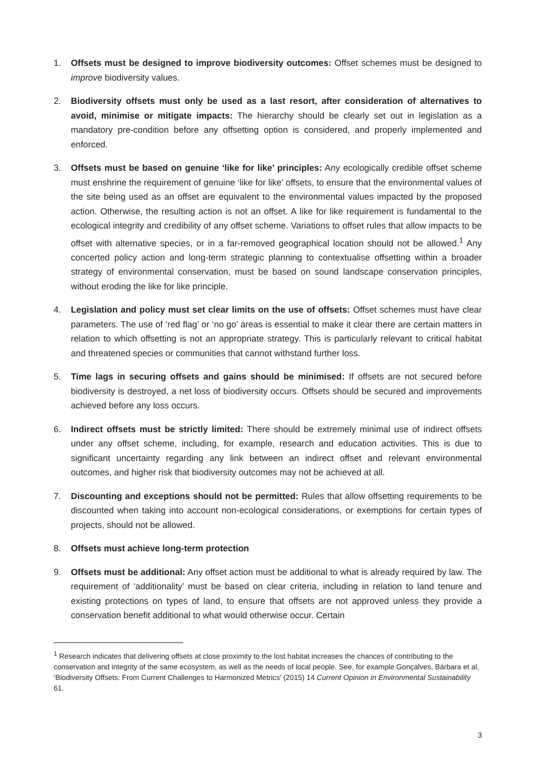1. Offsets must be designed to improve biodiversity outcomes: Offset schemes must be designed to improve biodiversity values.
2. Biodiversity offsets must only be used as a last resort, after consideration of alternatives to avoid, minimise or mitigate impacts: The hierarchy should be clearly set out in legislation as a mandatory pre-condition before any offsetting option is considered, and properly implemented and enforced.
3. Offsets must be based on genuine ‘like for like’ principles: Any ecologically credible offset scheme must enshrine the requirement of genuine ‘like for like’ offsets, to ensure that the environmental values of the site being used as an offset are equivalent to the environmental values impacted by the proposed action. Otherwise, the resulting action is not an offset. A like for like requirement is fundamental to the ecological integrity and credibility of any offset scheme. Variations to offset rules that allow impacts to be offset with alternative species, or in a far-removed geographical location should not be allowed.<sup>1</sup> Any concerted policy action and long-term strategic planning to contextualise offsetting within a broader strategy of environmental conservation, must be based on sound landscape conservation principles, without eroding the like for like principle.
4. Legislation and policy must set clear limits on the use of offsets: Offset schemes must have clear parameters. The use of ‘red flag’ or ‘no go’ areas is essential to make it clear there are certain matters in relation to which offsetting is not an appropriate strategy. This is particularly relevant to critical habitat and threatened species or communities that cannot withstand further loss.
5. Time lags in securing offsets and gains should be minimised: If offsets are not secured before biodiversity is destroyed, a net loss of biodiversity occurs. Offsets should be secured and improvements achieved before any loss occurs.
6. Indirect offsets must be strictly limited: There should be extremely minimal use of indirect offsets under any offset scheme, including, for example, research and education activities. This is due to significant uncertainty regarding any link between an indirect offset and relevant environmental outcomes, and higher risk that biodiversity outcomes may not be achieved at all.
7. Discounting and exceptions should not be permitted: Rules that allow offsetting requirements to be discounted when taking into account non-ecological considerations, or exemptions for certain types of projects, should not be allowed.
8. Offsets must achieve long-term protection
9. Offsets must be additional: Any offset action must be additional to what is already required by law. The requirement of ‘additionality’ must be based on clear criteria, including in relation to land tenure and existing protections on types of land, to ensure that offsets are not approved unless they provide a conservation benefit additional to what would otherwise occur. Certain
<sup>1</sup> Research indicates that delivering offsets at close proximity to the lost habitat increases the chances of contributing to the conservation and integrity of the same ecosystem, as well as the needs of local people. See, for example Gonçalves, Bárbara et al, ‘Biodiversity Offsets: From Current Challenges to Harmonized Metrics’ (2015) 14 Current Opinion in Environmental Sustainability 61.
3